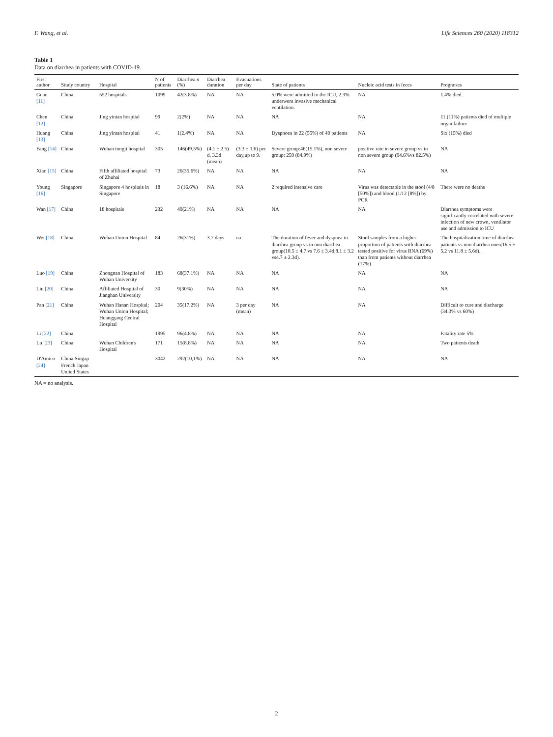F. Wang, et al. Life Sciences 260 (2020) 118312
Table 1
Data on diarrhea in patients with COVID-19.
| First author | Study country | Hospital | N of patients | Diarrhea n (%) | Diarrhea duration | Evacuations per day | State of patients | Nucleic acid tests in feces | Prognoses |
| --- | --- | --- | --- | --- | --- | --- | --- | --- | --- |
| Guan [11] | China | 552 hospitals | 1099 | 42(3.8%) | NA | NA | 5.0% were admitted to the ICU, 2.3% underwent invasive mechanical ventilation. | NA | 1.4% died. |
| Chen [12] | China | Jing yintan hospital | 99 | 2(2%) | NA | NA | NA | NA | 11 (11%) patients died of multiple organ failure |
| Huang [13] | China | Jing yintan hospital | 41 | 1(2.4%) | NA | NA | Dyspnoea in 22 (55%) of 40 patients | NA | Six (15%) died |
| Fang [14] | China | Wuhan tongji hospital | 305 | 146(49.5%) | (4.1 ± 2.5) d, 3.3d (mean) | (3.3 ± 1.6) per day,up to 9. | Severe group:46(15.1%), non severe group: 259 (84.9%) | positive rate in severe group vs in non severe group (94.6%vs 82.5%) | NA |
| Xiao [15] | China | Fifth affiliated hospital of Zhuhai | 73 | 26(35.6%) | NA | NA | NA | NA | NA |
| Young [16] | Singapore | Singapore 4 hospitals in Singapore | 18 | 3 (16.6%) | NA | NA | 2 required intensive care | Virus was detectable in the stool (4/8 [50%]) and blood (1/12 [8%]) by PCR | There were no deaths |
| Wan [17] | China | 18 hospitals | 232 | 49(21%) | NA | NA | NA | NA | Diarrhea symptoms were significantly correlated with severe infection of new crown, ventilator use and admission to ICU |
| Wei [18] | China | Wuhan Union Hospital | 84 | 26(31%) | 3.7 days | na | The duration of fever and dyspnea in diarrhea group vs in non diarrhea group(10.5 ± 4.7 vs 7.6 ± 3.4d,8.1 ± 3.2 vs4.7 ± 2.3d). | Stool samples from a higher proportion of patients with diarrhea tested positive for virus RNA (69%) than from patients without diarrhea (17%) | The hospitalization time of diarrhea patients vs non diarrhea ones(16.5 ± 5.2 vs 11.8 ± 5.6d). |
| Luo [19] | China | Zhongnan Hospital of Wuhan University | 183 | 68(37.1%) | NA | NA | NA | NA | NA |
| Liu [20] | China | Affiliated Hospital of Jianghan University | 30 | 9(30%) | NA | NA | NA | NA | NA |
| Pan [21] | China | Wuhan Hanan Hospital; Wuhan Union Hospital; Huanggang Central Hospital | 204 | 35(17.2%) | NA | 3 per day (mean) | NA | NA | Difficult to cure and discharge (34.3% vs 60%) |
| Li [22] | China | | 1995 | 96(4.8%) | NA | NA | NA | NA | Fatality rate 5% |
| Lu [23] | China | Wuhan Children's Hospital | 171 | 15(8.8%) | NA | NA | NA | NA | Two patients death |
| D'Amico [24] | China Singap French Japan United States | | 3042 | 292(10,1%) | NA | NA | NA | NA | NA |
NA = no analysis.
2